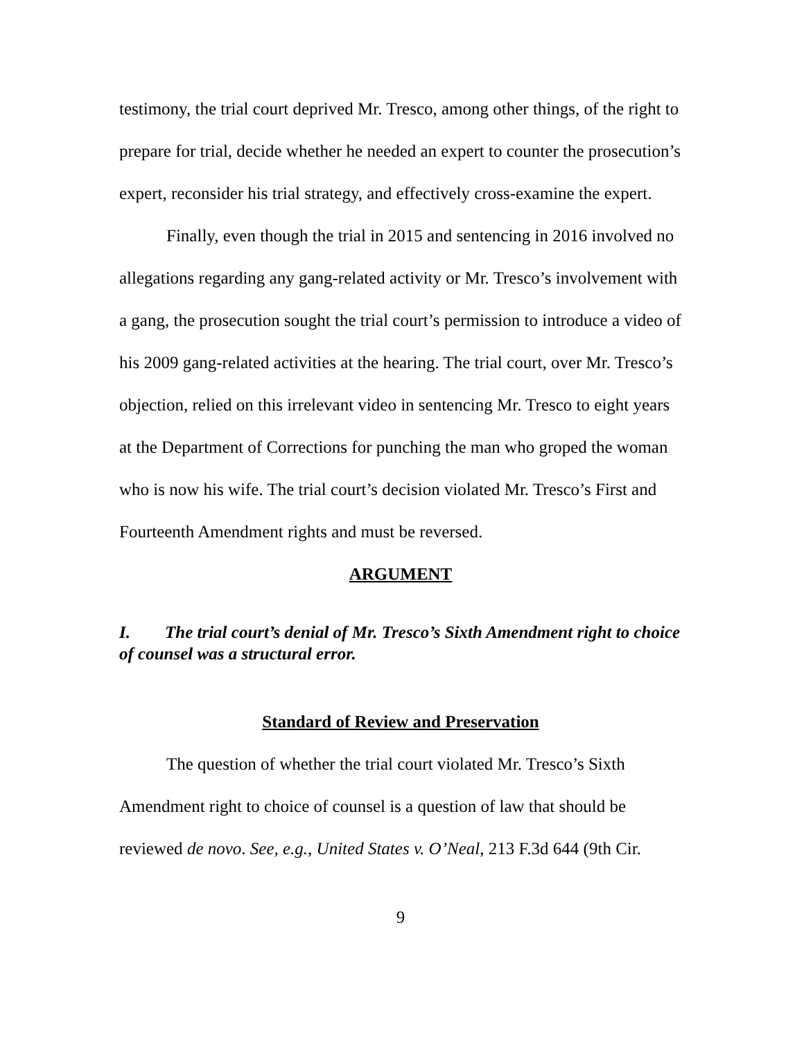testimony, the trial court deprived Mr. Tresco, among other things, of the right to prepare for trial, decide whether he needed an expert to counter the prosecution’s expert, reconsider his trial strategy, and effectively cross-examine the expert.
Finally, even though the trial in 2015 and sentencing in 2016 involved no allegations regarding any gang-related activity or Mr. Tresco’s involvement with a gang, the prosecution sought the trial court’s permission to introduce a video of his 2009 gang-related activities at the hearing. The trial court, over Mr. Tresco’s objection, relied on this irrelevant video in sentencing Mr. Tresco to eight years at the Department of Corrections for punching the man who groped the woman who is now his wife. The trial court’s decision violated Mr. Tresco’s First and Fourteenth Amendment rights and must be reversed.
ARGUMENT
I. The trial court’s denial of Mr. Tresco’s Sixth Amendment right to choice of counsel was a structural error.
Standard of Review and Preservation
The question of whether the trial court violated Mr. Tresco’s Sixth Amendment right to choice of counsel is a question of law that should be reviewed de novo. See, e.g., United States v. O’Neal, 213 F.3d 644 (9th Cir.
9